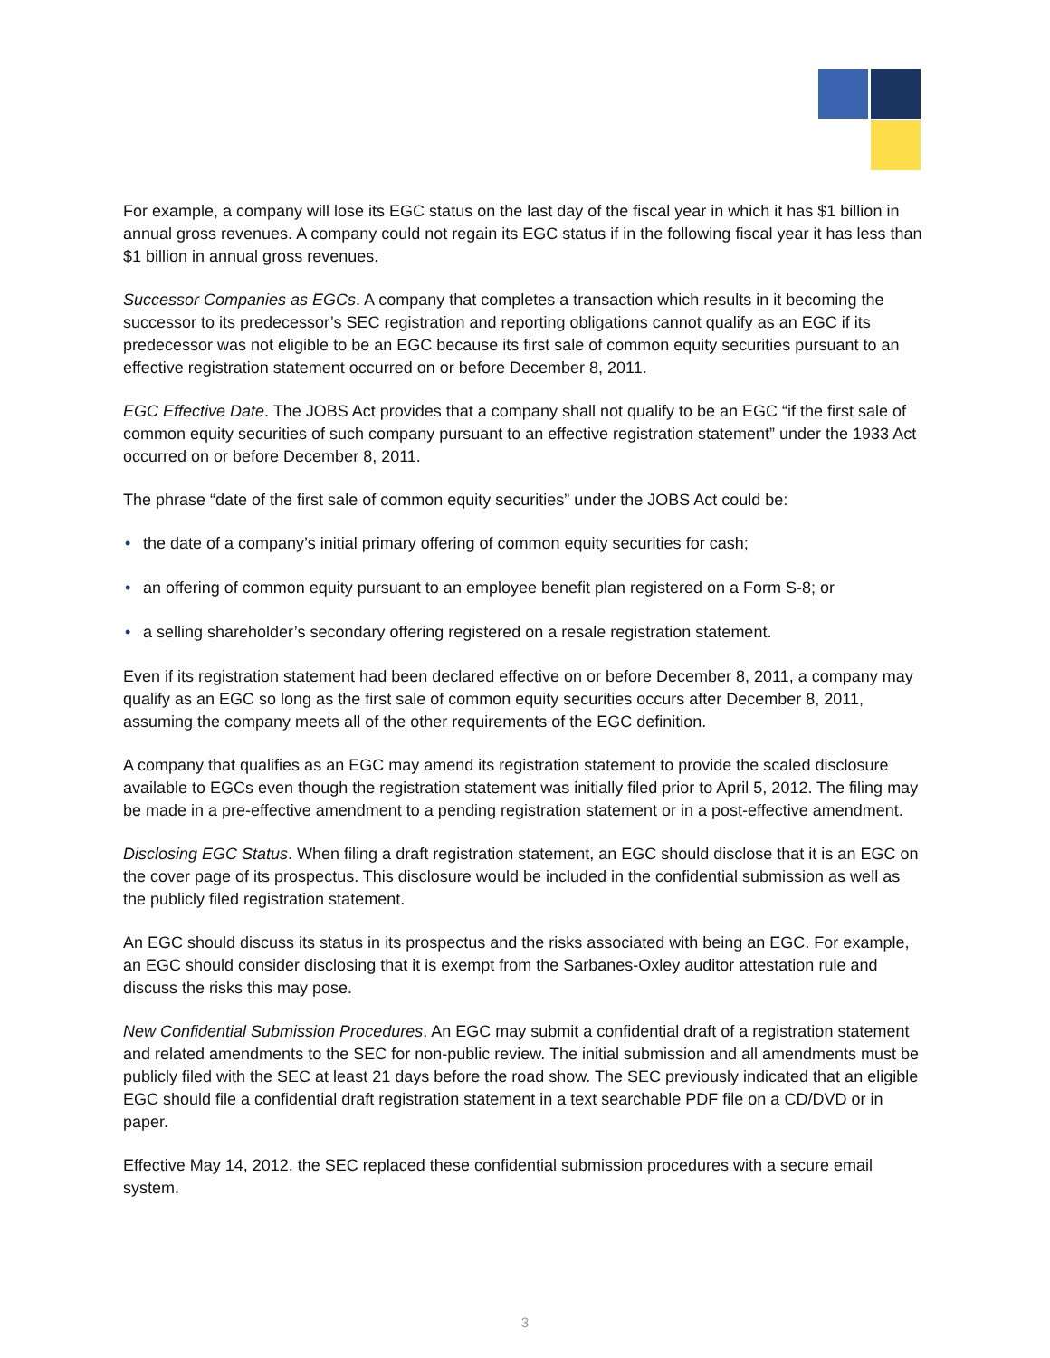For example, a company will lose its EGC status on the last day of the fiscal year in which it has $1 billion in annual gross revenues. A company could not regain its EGC status if in the following fiscal year it has less than $1 billion in annual gross revenues.
Successor Companies as EGCs. A company that completes a transaction which results in it becoming the successor to its predecessor’s SEC registration and reporting obligations cannot qualify as an EGC if its predecessor was not eligible to be an EGC because its first sale of common equity securities pursuant to an effective registration statement occurred on or before December 8, 2011.
EGC Effective Date. The JOBS Act provides that a company shall not qualify to be an EGC “if the first sale of common equity securities of such company pursuant to an effective registration statement” under the 1933 Act occurred on or before December 8, 2011.
The phrase “date of the first sale of common equity securities” under the JOBS Act could be:
• the date of a company’s initial primary offering of common equity securities for cash;
• an offering of common equity pursuant to an employee benefit plan registered on a Form S-8; or
• a selling shareholder’s secondary offering registered on a resale registration statement.
Even if its registration statement had been declared effective on or before December 8, 2011, a company may qualify as an EGC so long as the first sale of common equity securities occurs after December 8, 2011, assuming the company meets all of the other requirements of the EGC definition.
A company that qualifies as an EGC may amend its registration statement to provide the scaled disclosure available to EGCs even though the registration statement was initially filed prior to April 5, 2012. The filing may be made in a pre-effective amendment to a pending registration statement or in a post-effective amendment.
Disclosing EGC Status. When filing a draft registration statement, an EGC should disclose that it is an EGC on the cover page of its prospectus. This disclosure would be included in the confidential submission as well as the publicly filed registration statement.
An EGC should discuss its status in its prospectus and the risks associated with being an EGC. For example, an EGC should consider disclosing that it is exempt from the Sarbanes-Oxley auditor attestation rule and discuss the risks this may pose.
New Confidential Submission Procedures. An EGC may submit a confidential draft of a registration statement and related amendments to the SEC for non-public review. The initial submission and all amendments must be publicly filed with the SEC at least 21 days before the road show. The SEC previously indicated that an eligible EGC should file a confidential draft registration statement in a text searchable PDF file on a CD/DVD or in paper.
Effective May 14, 2012, the SEC replaced these confidential submission procedures with a secure email system.
3